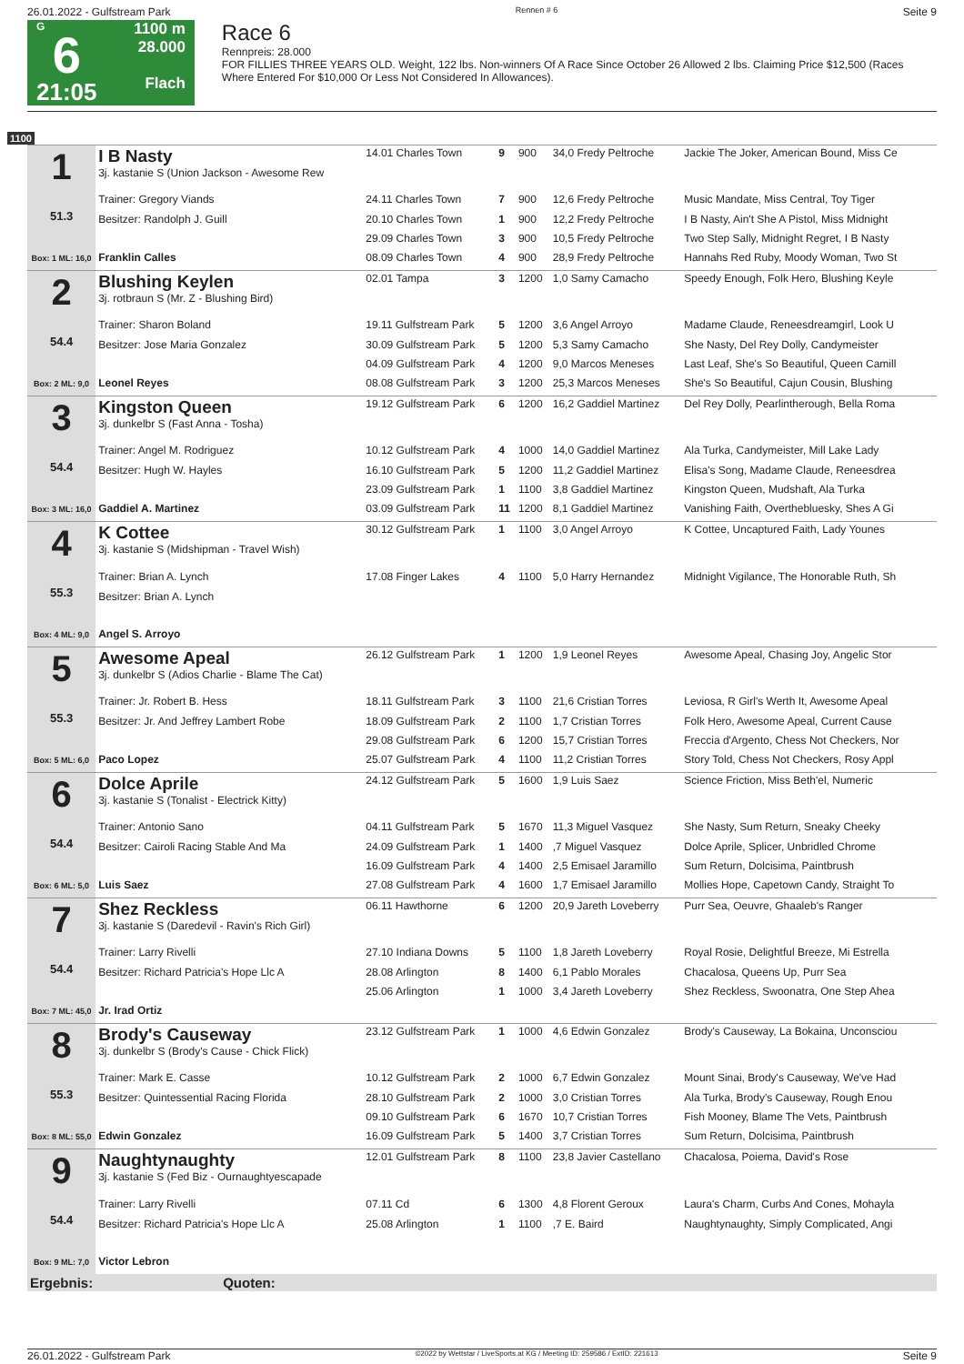26.01.2022 - Gulfstream Park Rennen # 6 Seite 9
G
6
21:05
1100 m
28.000
Flach
Race 6
Rennpreis: 28.000
FOR FILLIES THREE YEARS OLD. Weight, 122 lbs. Non-winners Of A Race Since October 26 Allowed 2 lbs. Claiming Price $12,500 (Races Where Entered For $10,000 Or Less Not Considered In Allowances).
1100
| 1 51.3 Box: 1 ML: 16,0 | I B Nasty 3j. kastanie S (Union Jackson - Awesome Rew | 14.01 Charles Town | 9 | 900 | 34,0 Fredy Peltroche | Jackie The Joker, American Bound, Miss Ce |
| | Trainer: Gregory Viands | 24.11 Charles Town | 7 | 900 | 12,6 Fredy Peltroche | Music Mandate, Miss Central, Toy Tiger |
| | Besitzer: Randolph J. Guill | 20.10 Charles Town | 1 | 900 | 12,2 Fredy Peltroche | I B Nasty, Ain't She A Pistol, Miss Midnight |
| | | 29.09 Charles Town | 3 | 900 | 10,5 Fredy Peltroche | Two Step Sally, Midnight Regret, I B Nasty |
| | Franklin Calles | 08.09 Charles Town | 4 | 900 | 28,9 Fredy Peltroche | Hannahs Red Ruby, Moody Woman, Two St |
| 2 54.4 Box: 2 ML: 9,0 | Blushing Keylen 3j. rotbraun S (Mr. Z - Blushing Bird) | 02.01 Tampa | 3 | 1200 | 1,0 Samy Camacho | Speedy Enough, Folk Hero, Blushing Keyle |
| | Trainer: Sharon Boland | 19.11 Gulfstream Park | 5 | 1200 | 3,6 Angel Arroyo | Madame Claude, Reneesdreamgirl, Look U |
| | Besitzer: Jose Maria Gonzalez | 30.09 Gulfstream Park | 5 | 1200 | 5,3 Samy Camacho | She Nasty, Del Rey Dolly, Candymeister |
| | | 04.09 Gulfstream Park | 4 | 1200 | 9,0 Marcos Meneses | Last Leaf, She's So Beautiful, Queen Camill |
| | Leonel Reyes | 08.08 Gulfstream Park | 3 | 1200 | 25,3 Marcos Meneses | She's So Beautiful, Cajun Cousin, Blushing |
| 3 54.4 Box: 3 ML: 16,0 | Kingston Queen 3j. dunkelbr S (Fast Anna - Tosha) | 19.12 Gulfstream Park | 6 | 1200 | 16,2 Gaddiel Martinez | Del Rey Dolly, Pearlintherough, Bella Roma |
| | Trainer: Angel M. Rodriguez | 10.12 Gulfstream Park | 4 | 1000 | 14,0 Gaddiel Martinez | Ala Turka, Candymeister, Mill Lake Lady |
| | Besitzer: Hugh W. Hayles | 16.10 Gulfstream Park | 5 | 1200 | 11,2 Gaddiel Martinez | Elisa's Song, Madame Claude, Reneesdrea |
| | | 23.09 Gulfstream Park | 1 | 1100 | 3,8 Gaddiel Martinez | Kingston Queen, Mudshaft, Ala Turka |
| | Gaddiel A. Martinez | 03.09 Gulfstream Park | 11 | 1200 | 8,1 Gaddiel Martinez | Vanishing Faith, Overthebluesky, Shes A Gi |
| 4 55.3 Box: 4 ML: 9,0 | K Cottee 3j. kastanie S (Midshipman - Travel Wish) | 30.12 Gulfstream Park | 1 | 1100 | 3,0 Angel Arroyo | K Cottee, Uncaptured Faith, Lady Younes |
| | Trainer: Brian A. Lynch | 17.08 Finger Lakes | 4 | 1100 | 5,0 Harry Hernandez | Midnight Vigilance, The Honorable Ruth, Sh |
| | Besitzer: Brian A. Lynch | | | | | |
| | Angel S. Arroyo | | | | | |
| 5 55.3 Box: 5 ML: 6,0 | Awesome Apeal 3j. dunkelbr S (Adios Charlie - Blame The Cat) | 26.12 Gulfstream Park | 1 | 1200 | 1,9 Leonel Reyes | Awesome Apeal, Chasing Joy, Angelic Stor |
| | Trainer: Jr. Robert B. Hess | 18.11 Gulfstream Park | 3 | 1100 | 21,6 Cristian Torres | Leviosa, R Girl's Werth It, Awesome Apeal |
| | Besitzer: Jr. And Jeffrey Lambert Robe | 18.09 Gulfstream Park | 2 | 1100 | 1,7 Cristian Torres | Folk Hero, Awesome Apeal, Current Cause |
| | | 29.08 Gulfstream Park | 6 | 1200 | 15,7 Cristian Torres | Freccia d'Argento, Chess Not Checkers, Nor |
| | Paco Lopez | 25.07 Gulfstream Park | 4 | 1100 | 11,2 Cristian Torres | Story Told, Chess Not Checkers, Rosy Appl |
| 6 54.4 Box: 6 ML: 5,0 | Dolce Aprile 3j. kastanie S (Tonalist - Electrick Kitty) | 24.12 Gulfstream Park | 5 | 1600 | 1,9 Luis Saez | Science Friction, Miss Beth'el, Numeric |
| | Trainer: Antonio Sano | 04.11 Gulfstream Park | 5 | 1670 | 11,3 Miguel Vasquez | She Nasty, Sum Return, Sneaky Cheeky |
| | Besitzer: Cairoli Racing Stable And Ma | 24.09 Gulfstream Park | 1 | 1400 | ,7 Miguel Vasquez | Dolce Aprile, Splicer, Unbridled Chrome |
| | | 16.09 Gulfstream Park | 4 | 1400 | 2,5 Emisael Jaramillo | Sum Return, Dolcisima, Paintbrush |
| | Luis Saez | 27.08 Gulfstream Park | 4 | 1600 | 1,7 Emisael Jaramillo | Mollies Hope, Capetown Candy, Straight To |
| 7 54.4 Box: 7 ML: 45,0 | Shez Reckless 3j. kastanie S (Daredevil - Ravin's Rich Girl) | 06.11 Hawthorne | 6 | 1200 | 20,9 Jareth Loveberry | Purr Sea, Oeuvre, Ghaaleb's Ranger |
| | Trainer: Larry Rivelli | 27.10 Indiana Downs | 5 | 1100 | 1,8 Jareth Loveberry | Royal Rosie, Delightful Breeze, Mi Estrella |
| | Besitzer: Richard Patricia's Hope Llc A | 28.08 Arlington | 8 | 1400 | 6,1 Pablo Morales | Chacalosa, Queens Up, Purr Sea |
| | | 25.06 Arlington | 1 | 1000 | 3,4 Jareth Loveberry | Shez Reckless, Swoonatra, One Step Ahea |
| | Jr. Irad Ortiz | | | | | |
| 8 55.3 Box: 8 ML: 55,0 | Brody's Causeway 3j. dunkelbr S (Brody's Cause - Chick Flick) | 23.12 Gulfstream Park | 1 | 1000 | 4,6 Edwin Gonzalez | Brody's Causeway, La Bokaina, Unconsciou |
| | Trainer: Mark E. Casse | 10.12 Gulfstream Park | 2 | 1000 | 6,7 Edwin Gonzalez | Mount Sinai, Brody's Causeway, We've Had |
| | Besitzer: Quintessential Racing Florida | 28.10 Gulfstream Park | 2 | 1000 | 3,0 Cristian Torres | Ala Turka, Brody's Causeway, Rough Enou |
| | | 09.10 Gulfstream Park | 6 | 1670 | 10,7 Cristian Torres | Fish Mooney, Blame The Vets, Paintbrush |
| | Edwin Gonzalez | 16.09 Gulfstream Park | 5 | 1400 | 3,7 Cristian Torres | Sum Return, Dolcisima, Paintbrush |
| 9 54.4 Box: 9 ML: 7,0 | Naughtynaughty 3j. kastanie S (Fed Biz - Ournaughtyescapade | 12.01 Gulfstream Park | 8 | 1100 | 23,8 Javier Castellano | Chacalosa, Poiema, David's Rose |
| | Trainer: Larry Rivelli | 07.11 Cd | 6 | 1300 | 4,8 Florent Geroux | Laura's Charm, Curbs And Cones, Mohayla |
| | Besitzer: Richard Patricia's Hope Llc A | 25.08 Arlington | 1 | 1100 | ,7 E. Baird | Naughtynaughty, Simply Complicated, Angi |
| | Victor Lebron | | | | | |
| Ergebnis: | Quoten: | | | | | |
26.01.2022 - Gulfstream Park ©2022 by Wettstar / LiveSports.at KG / Meeting ID: 259586 / ExtID: 221613 Seite 9